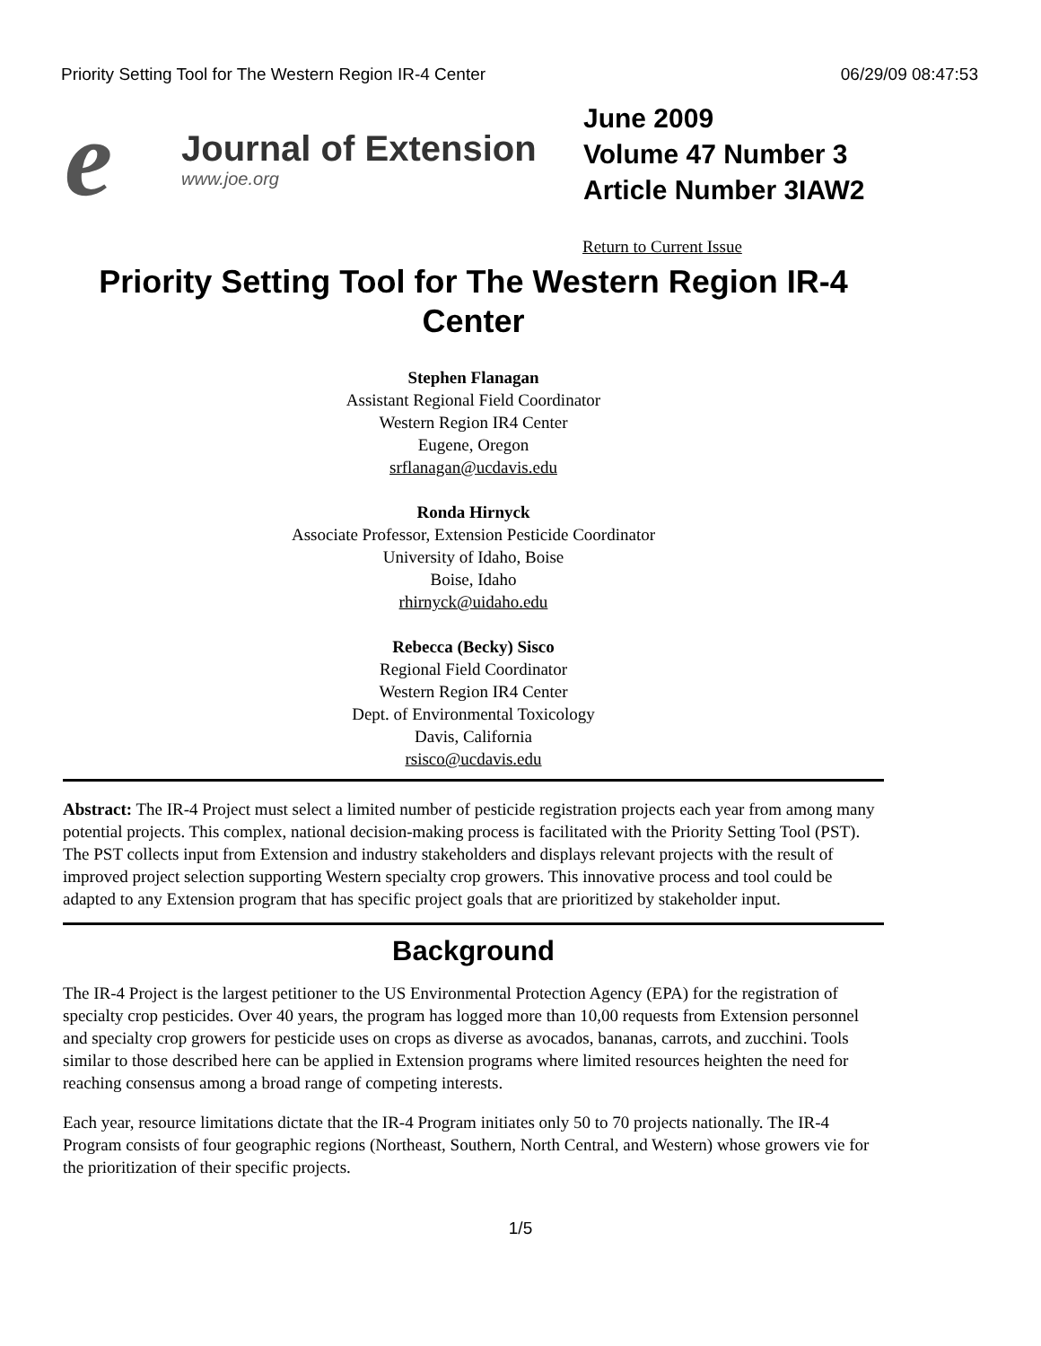Priority Setting Tool for The Western Region IR-4 Center 06/29/09 08:47:53
e
Journal of Extension
www.joe.org
June 2009
Volume 47 Number 3
Article Number 3IAW2
Return to Current Issue
Priority Setting Tool for The Western Region IR-4 Center
Stephen Flanagan
Assistant Regional Field Coordinator
Western Region IR4 Center
Eugene, Oregon
srflanagan@ucdavis.edu
Ronda Hirnyck
Associate Professor, Extension Pesticide Coordinator
University of Idaho, Boise
Boise, Idaho
rhirnyck@uidaho.edu
Rebecca (Becky) Sisco
Regional Field Coordinator
Western Region IR4 Center
Dept. of Environmental Toxicology
Davis, California
rsisco@ucdavis.edu
Abstract: The IR-4 Project must select a limited number of pesticide registration projects each year from among many potential projects. This complex, national decision-making process is facilitated with the Priority Setting Tool (PST). The PST collects input from Extension and industry stakeholders and displays relevant projects with the result of improved project selection supporting Western specialty crop growers. This innovative process and tool could be adapted to any Extension program that has specific project goals that are prioritized by stakeholder input.
Background
The IR-4 Project is the largest petitioner to the US Environmental Protection Agency (EPA) for the registration of specialty crop pesticides. Over 40 years, the program has logged more than 10,00 requests from Extension personnel and specialty crop growers for pesticide uses on crops as diverse as avocados, bananas, carrots, and zucchini. Tools similar to those described here can be applied in Extension programs where limited resources heighten the need for reaching consensus among a broad range of competing interests.
Each year, resource limitations dictate that the IR-4 Program initiates only 50 to 70 projects nationally. The IR-4 Program consists of four geographic regions (Northeast, Southern, North Central, and Western) whose growers vie for the prioritization of their specific projects.
1/5